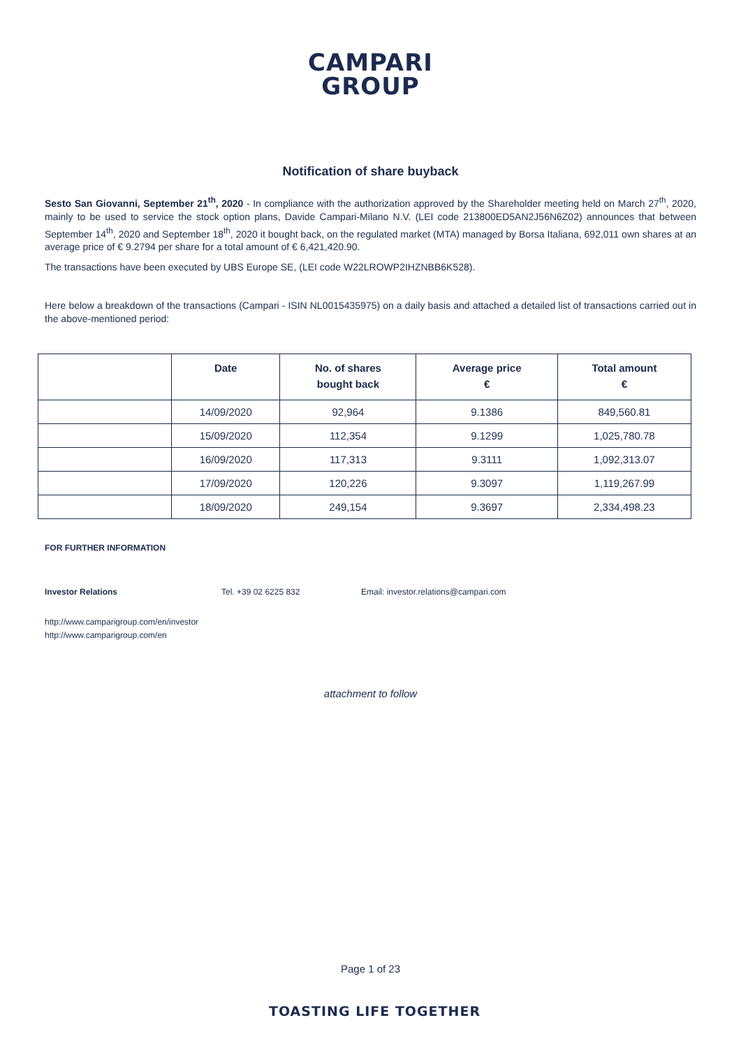CAMPARI
GROUP
Notification of share buyback
Sesto San Giovanni, September 21<sup>th</sup>, 2020 - In compliance with the authorization approved by the Shareholder meeting held on March 27<sup>th</sup>, 2020, mainly to be used to service the stock option plans, Davide Campari-Milano N.V. (LEI code 213800ED5AN2J56N6Z02) announces that between September 14<sup>th</sup>, 2020 and September 18<sup>th</sup>, 2020 it bought back, on the regulated market (MTA) managed by Borsa Italiana, 692,011 own shares at an average price of € 9.2794 per share for a total amount of € 6,421,420.90.
The transactions have been executed by UBS Europe SE, (LEI code W22LROWP2IHZNBB6K528).
Here below a breakdown of the transactions (Campari - ISIN NL0015435975) on a daily basis and attached a detailed list of transactions carried out in the above-mentioned period:
| | Date | No. of shares bought back | Average price € | Total amount € |
| --- | --- | --- | --- | --- |
| | 14/09/2020 | 92,964 | 9.1386 | 849,560.81 |
| | 15/09/2020 | 112,354 | 9.1299 | 1,025,780.78 |
| | 16/09/2020 | 117,313 | 9.3111 | 1,092,313.07 |
| | 17/09/2020 | 120,226 | 9.3097 | 1,119,267.99 |
| | 18/09/2020 | 249,154 | 9.3697 | 2,334,498.23 |
FOR FURTHER INFORMATION
Investor Relations Tel. +39 02 6225 832 Email: investor.relations@campari.com
http://www.camparigroup.com/en/investor
http://www.camparigroup.com/en
attachment to follow
Page 1 of 23
TOASTING LIFE TOGETHER